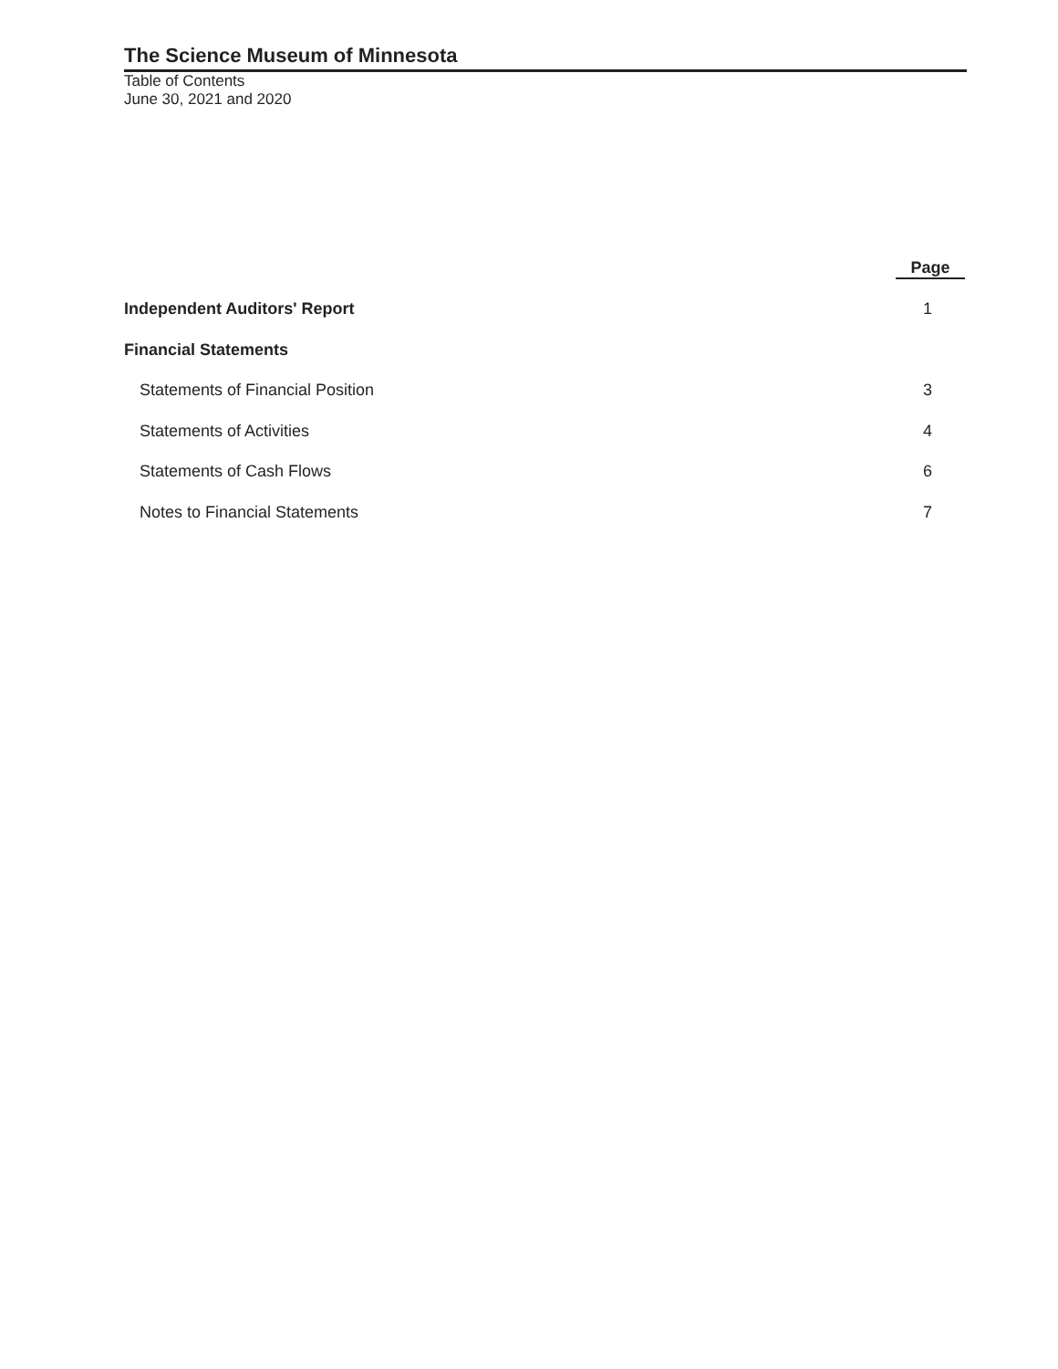The Science Museum of Minnesota
Table of Contents
June 30, 2021 and 2020
| | Page |
| Independent Auditors' Report | 1 |
| Financial Statements | |
| Statements of Financial Position | 3 |
| Statements of Activities | 4 |
| Statements of Cash Flows | 6 |
| Notes to Financial Statements | 7 |